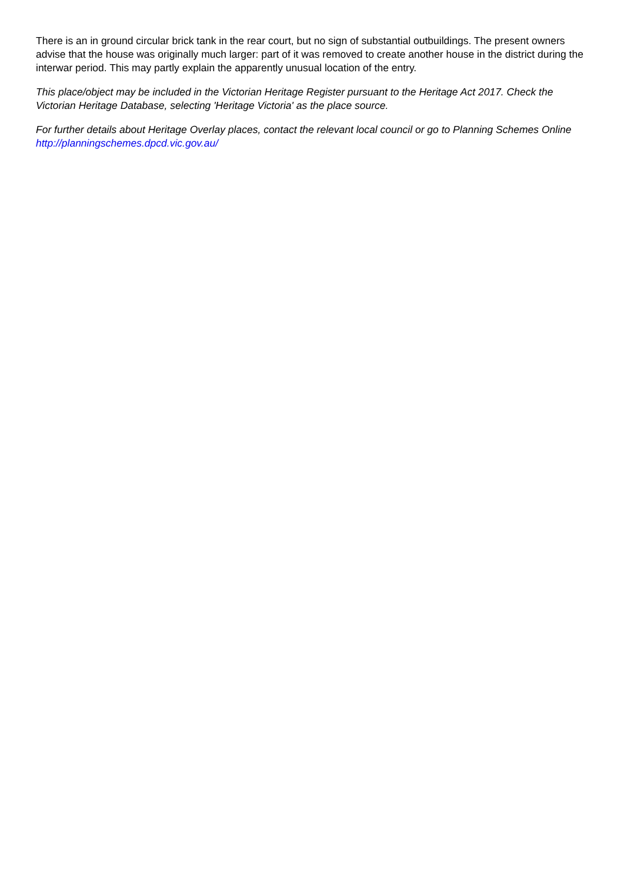There is an in ground circular brick tank in the rear court, but no sign of substantial outbuildings. The present owners advise that the house was originally much larger: part of it was removed to create another house in the district during the interwar period. This may partly explain the apparently unusual location of the entry.
This place/object may be included in the Victorian Heritage Register pursuant to the Heritage Act 2017. Check the Victorian Heritage Database, selecting 'Heritage Victoria' as the place source.
For further details about Heritage Overlay places, contact the relevant local council or go to Planning Schemes Online http://planningschemes.dpcd.vic.gov.au/